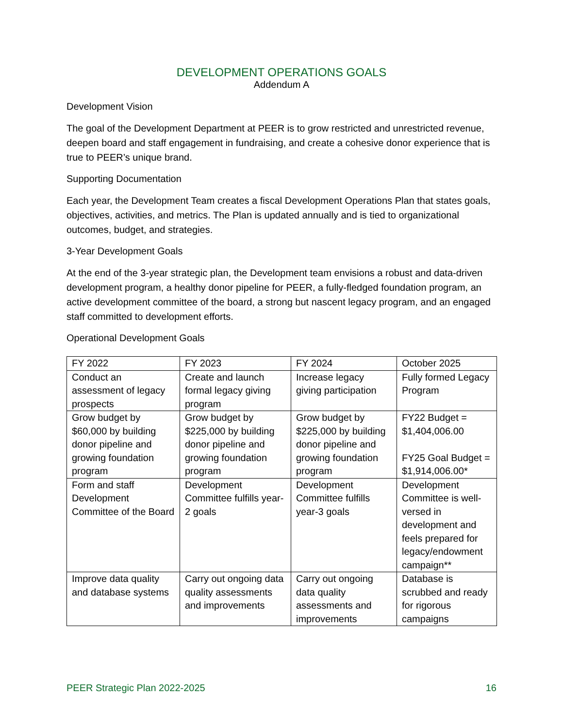DEVELOPMENT OPERATIONS GOALS
Addendum A
Development Vision
The goal of the Development Department at PEER is to grow restricted and unrestricted revenue, deepen board and staff engagement in fundraising, and create a cohesive donor experience that is true to PEER’s unique brand.
Supporting Documentation
Each year, the Development Team creates a fiscal Development Operations Plan that states goals, objectives, activities, and metrics. The Plan is updated annually and is tied to organizational outcomes, budget, and strategies.
3-Year Development Goals
At the end of the 3-year strategic plan, the Development team envisions a robust and data-driven development program, a healthy donor pipeline for PEER, a fully-fledged foundation program, an active development committee of the board, a strong but nascent legacy program, and an engaged staff committed to development efforts.
Operational Development Goals
| FY 2022 | FY 2023 | FY 2024 | October 2025 |
| --- | --- | --- | --- |
| Conduct an assessment of legacy prospects | Create and launch formal legacy giving program | Increase legacy giving participation | Fully formed Legacy Program |
| Grow budget by $60,000 by building donor pipeline and growing foundation program | Grow budget by $225,000 by building donor pipeline and growing foundation program | Grow budget by $225,000 by building donor pipeline and growing foundation program | FY22 Budget = $1,404,006.00 FY25 Goal Budget = $1,914,006.00* |
| Form and staff Development Committee of the Board | Development Committee fulfills year-2 goals | Development Committee fulfills year-3 goals | Development Committee is well-versed in development and feels prepared for legacy/endowment campaign** |
| Improve data quality and database systems | Carry out ongoing data quality assessments and improvements | Carry out ongoing data quality assessments and improvements | Database is scrubbed and ready for rigorous campaigns |
PEER Strategic Plan 2022-2025 16